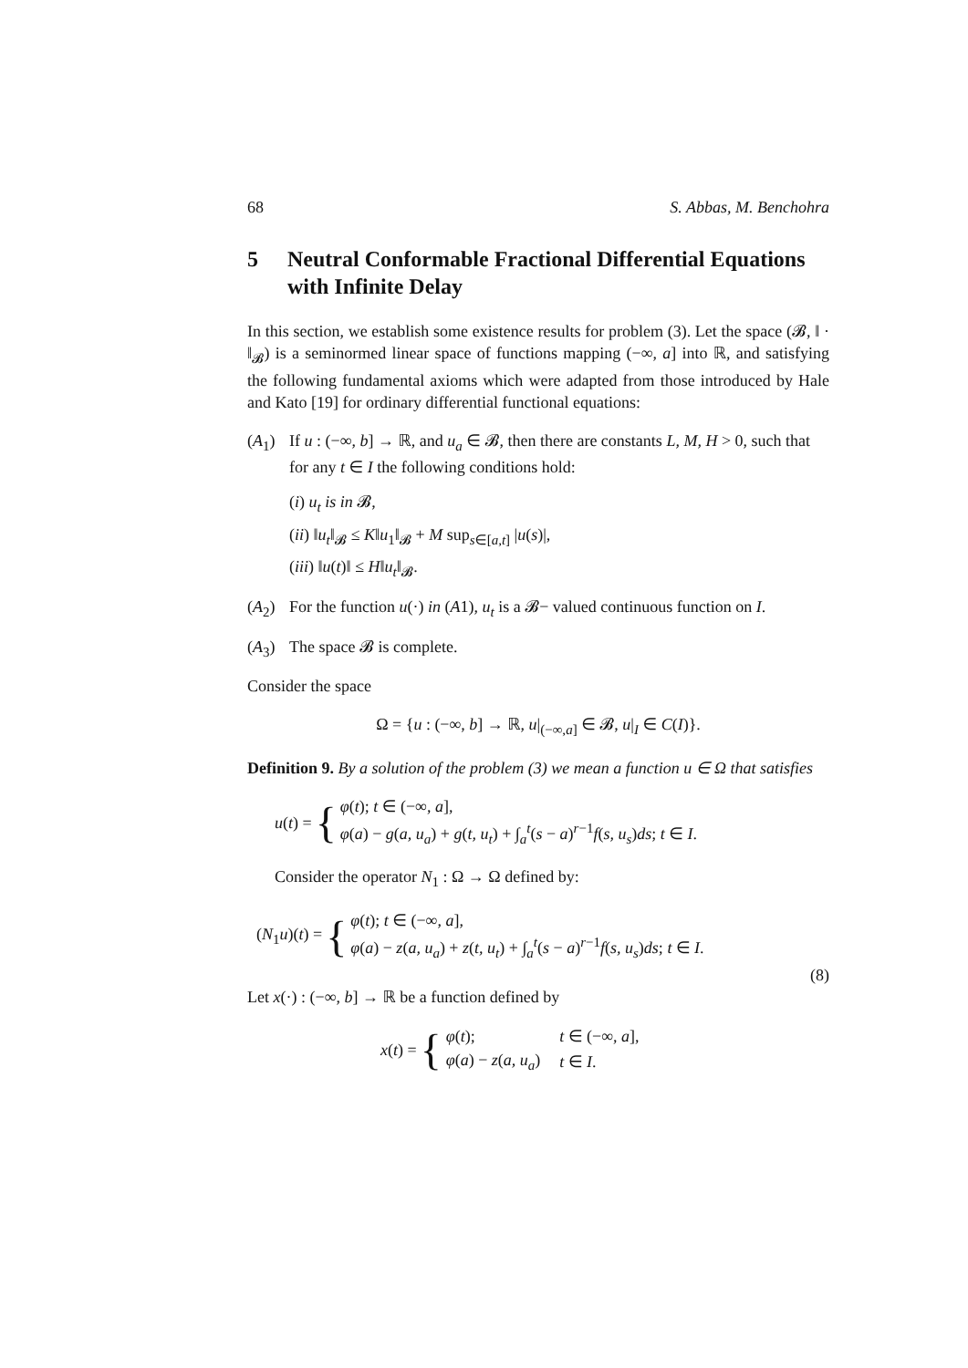68 S. Abbas, M. Benchohra
5 Neutral Conformable Fractional Differential Equations with Infinite Delay
In this section, we establish some existence results for problem (3). Let the space (𝓑, ‖ · ‖<sub>𝓑</sub>) is a seminormed linear space of functions mapping (−∞, a] into ℝ, and satisfying the following fundamental axioms which were adapted from those introduced by Hale and Kato [19] for ordinary differential functional equations:
(A<sub>1</sub>) If u : (−∞, b] → ℝ, and u<sub>a</sub> ∈ 𝓑, then there are constants L, M, H > 0, such that for any t ∈ I the following conditions hold:
(i) u<sub>t</sub> is in 𝓑,
(ii) ‖u<sub>t</sub>‖<sub>𝓑</sub> ≤ K‖u<sub>1</sub>‖<sub>𝓑</sub> + M sup<sub>s∈[a,t]</sub> |u(s)|,
(iii) ‖u(t)‖ ≤ H‖u<sub>t</sub>‖<sub>𝓑</sub>.
(A<sub>2</sub>) For the function u(·) in (A1), u<sub>t</sub> is a 𝓑− valued continuous function on I.
(A<sub>3</sub>) The space 𝓑 is complete.
Consider the space
Ω = {u : (−∞, b] → ℝ, u|<sub>(−∞,a]</sub> ∈ 𝓑, u|<sub>I</sub> ∈ C(I)}.
Definition 9. By a solution of the problem (3) we mean a function u ∈ Ω that satisfies
u(t) = {
φ(t); t ∈ (−∞, a],
φ(a) − g(a, u<sub>a</sub>) + g(t, u<sub>t</sub>) + ∫<sub>a</sub><sup>t</sup>(s − a)<sup>r−1</sup>f(s, u<sub>s</sub>)ds; t ∈ I.
Consider the operator N<sub>1</sub> : Ω → Ω defined by:
(N<sub>1</sub>u)(t) = {
φ(t); t ∈ (−∞, a],
φ(a) − z(a, u<sub>a</sub>) + z(t, u<sub>t</sub>) + ∫<sub>a</sub><sup>t</sup>(s − a)<sup>r−1</sup>f(s, u<sub>s</sub>)ds; t ∈ I.
(8)
Let x(·) : (−∞, b] → ℝ be a function defined by
x(t) = {
| φ ( t ); | t ∈ (−∞, a ], |
| φ ( a ) − z ( a, u<sub>a</sub> ) | t ∈ I . |